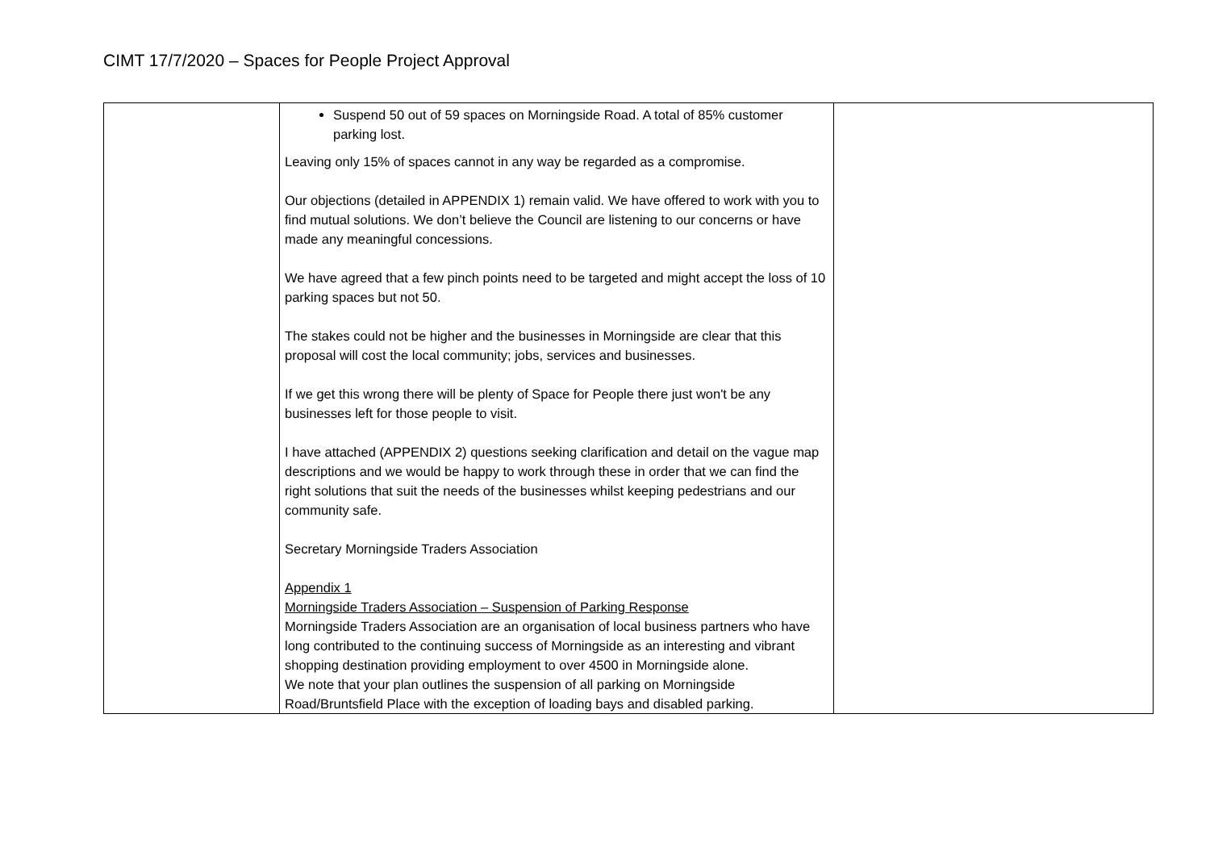CIMT 17/7/2020 – Spaces for People Project Approval
| | Suspend 50 out of 59 spaces on Morningside Road. A total of 85% customer parking lost. Leaving only 15% of spaces cannot in any way be regarded as a compromise. Our objections (detailed in APPENDIX 1) remain valid. We have offered to work with you to find mutual solutions. We don’t believe the Council are listening to our concerns or have made any meaningful concessions. We have agreed that a few pinch points need to be targeted and might accept the loss of 10 parking spaces but not 50. The stakes could not be higher and the businesses in Morningside are clear that this proposal will cost the local community; jobs, services and businesses. If we get this wrong there will be plenty of Space for People there just won't be any businesses left for those people to visit. I have attached (APPENDIX 2) questions seeking clarification and detail on the vague map descriptions and we would be happy to work through these in order that we can find the right solutions that suit the needs of the businesses whilst keeping pedestrians and our community safe. Secretary Morningside Traders Association Appendix 1 Morningside Traders Association – Suspension of Parking Response Morningside Traders Association are an organisation of local business partners who have long contributed to the continuing success of Morningside as an interesting and vibrant shopping destination providing employment to over 4500 in Morningside alone. We note that your plan outlines the suspension of all parking on Morningside Road/Bruntsfield Place with the exception of loading bays and disabled parking. | |